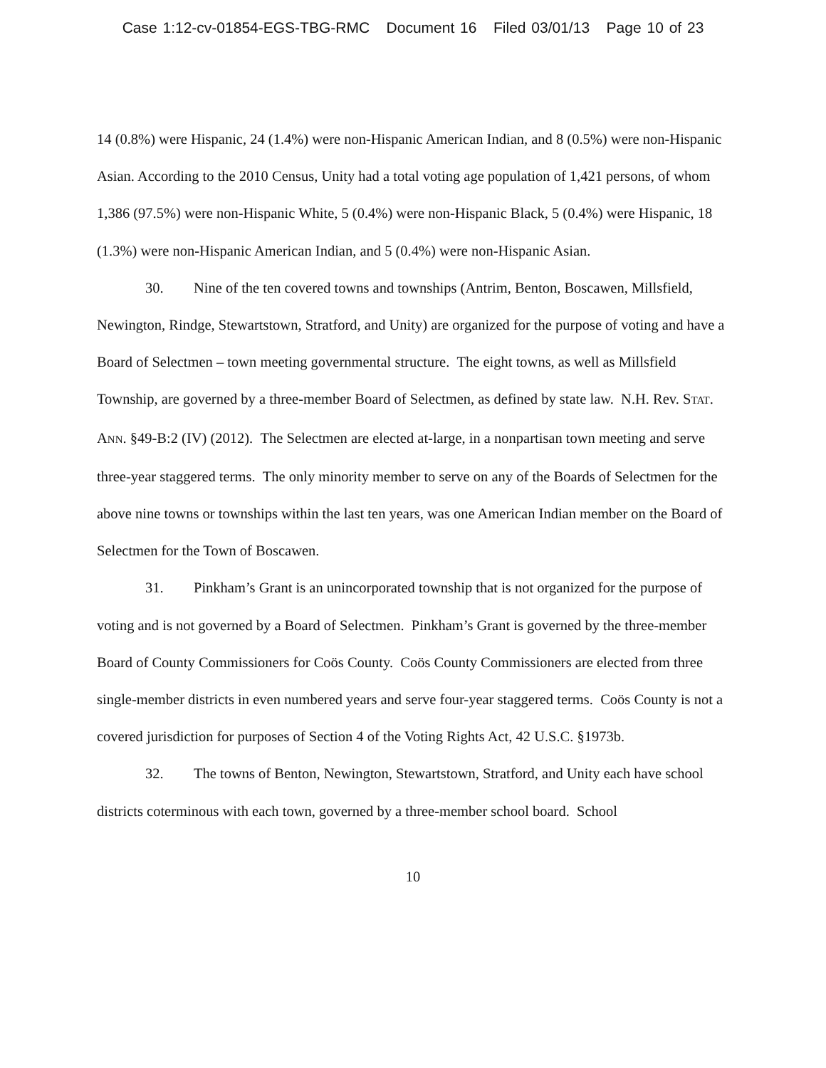Case 1:12-cv-01854-EGS-TBG-RMC Document 16 Filed 03/01/13 Page 10 of 23
14 (0.8%) were Hispanic, 24 (1.4%) were non-Hispanic American Indian, and 8 (0.5%) were non-Hispanic Asian. According to the 2010 Census, Unity had a total voting age population of 1,421 persons, of whom 1,386 (97.5%) were non-Hispanic White, 5 (0.4%) were non-Hispanic Black, 5 (0.4%) were Hispanic, 18 (1.3%) were non-Hispanic American Indian, and 5 (0.4%) were non-Hispanic Asian.
30. Nine of the ten covered towns and townships (Antrim, Benton, Boscawen, Millsfield, Newington, Rindge, Stewartstown, Stratford, and Unity) are organized for the purpose of voting and have a Board of Selectmen – town meeting governmental structure. The eight towns, as well as Millsfield Township, are governed by a three-member Board of Selectmen, as defined by state law. N.H. Rev. STAT. ANN. §49-B:2 (IV) (2012). The Selectmen are elected at-large, in a nonpartisan town meeting and serve three-year staggered terms. The only minority member to serve on any of the Boards of Selectmen for the above nine towns or townships within the last ten years, was one American Indian member on the Board of Selectmen for the Town of Boscawen.
31. Pinkham’s Grant is an unincorporated township that is not organized for the purpose of voting and is not governed by a Board of Selectmen. Pinkham’s Grant is governed by the three-member Board of County Commissioners for Coös County. Coös County Commissioners are elected from three single-member districts in even numbered years and serve four-year staggered terms. Coös County is not a covered jurisdiction for purposes of Section 4 of the Voting Rights Act, 42 U.S.C. §1973b.
32. The towns of Benton, Newington, Stewartstown, Stratford, and Unity each have school districts coterminous with each town, governed by a three-member school board. School
10